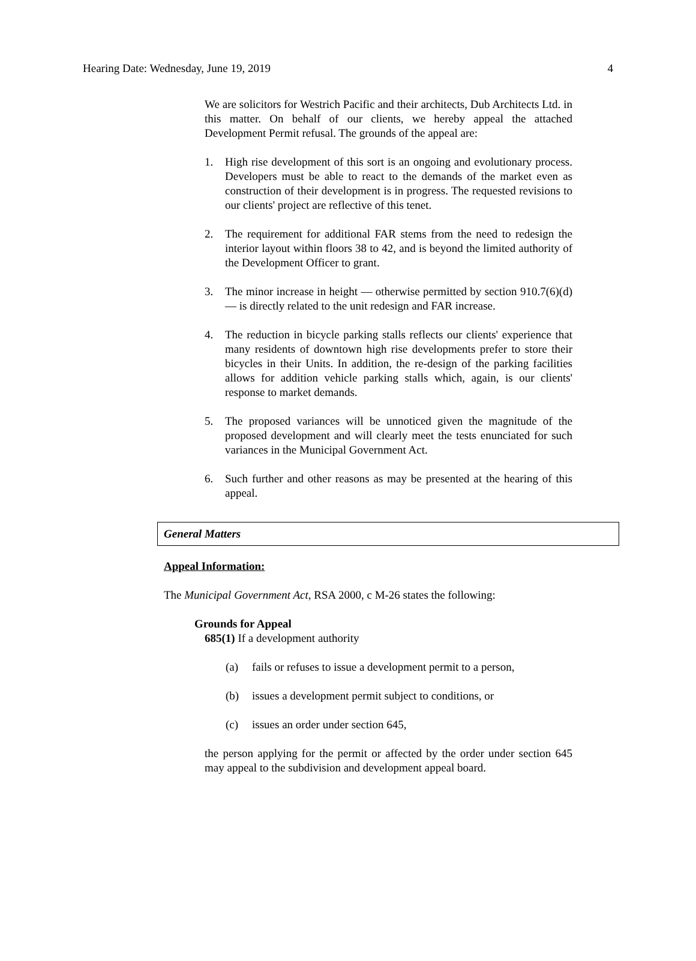Hearing Date: Wednesday, June 19, 2019 4
We are solicitors for Westrich Pacific and their architects, Dub Architects Ltd. in this matter. On behalf of our clients, we hereby appeal the attached Development Permit refusal. The grounds of the appeal are:
1. High rise development of this sort is an ongoing and evolutionary process. Developers must be able to react to the demands of the market even as construction of their development is in progress. The requested revisions to our clients' project are reflective of this tenet.
2. The requirement for additional FAR stems from the need to redesign the interior layout within floors 38 to 42, and is beyond the limited authority of the Development Officer to grant.
3. The minor increase in height — otherwise permitted by section 910.7(6)(d) — is directly related to the unit redesign and FAR increase.
4. The reduction in bicycle parking stalls reflects our clients' experience that many residents of downtown high rise developments prefer to store their bicycles in their Units. In addition, the re-design of the parking facilities allows for addition vehicle parking stalls which, again, is our clients' response to market demands.
5. The proposed variances will be unnoticed given the magnitude of the proposed development and will clearly meet the tests enunciated for such variances in the Municipal Government Act.
6. Such further and other reasons as may be presented at the hearing of this appeal.
General Matters
Appeal Information:
The Municipal Government Act, RSA 2000, c M-26 states the following:
Grounds for Appeal
685(1) If a development authority
(a) fails or refuses to issue a development permit to a person,
(b) issues a development permit subject to conditions, or
(c) issues an order under section 645,
the person applying for the permit or affected by the order under section 645 may appeal to the subdivision and development appeal board.